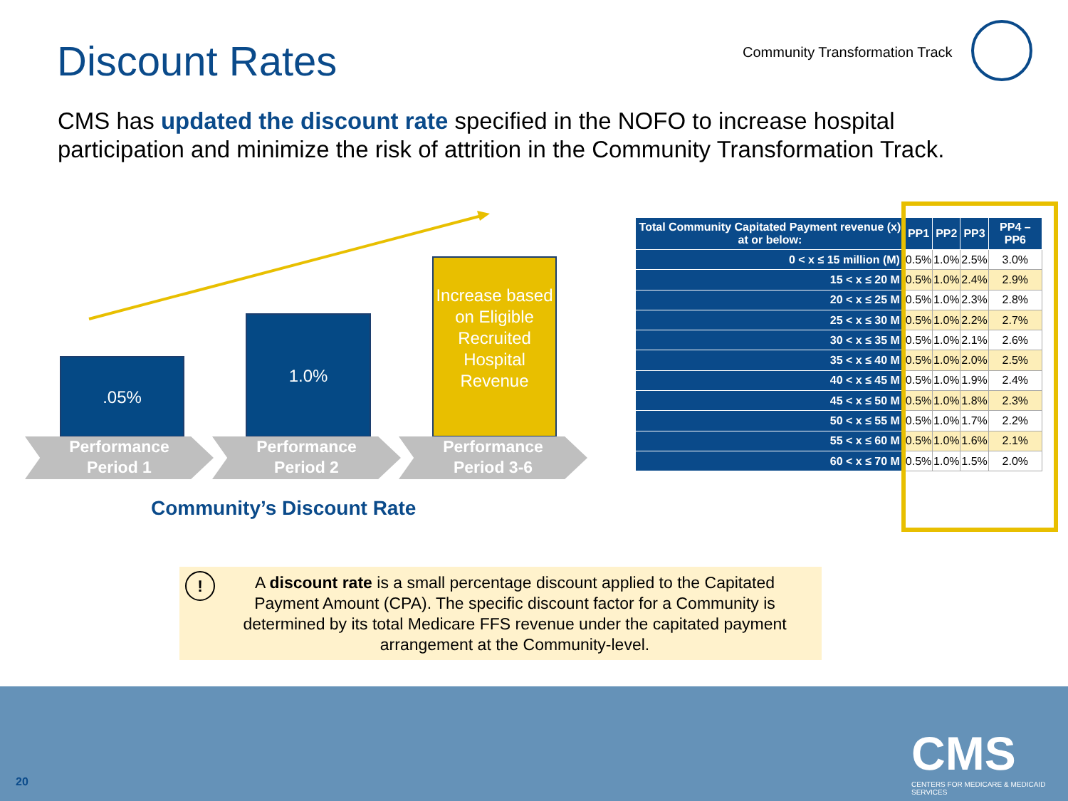Discount Rates Community Transformation Track
CMS has updated the discount rate specified in the NOFO to increase hospital participation and minimize the risk of attrition in the Community Transformation Track.
.05%
1.0%
Increase based on Eligible Recruited Hospital Revenue
Performance
Period 1
Performance
Period 2
Performance
Period 3-6
Community’s Discount Rate
| Total Community Capitated Payment revenue (x) at or below: | PP1 | PP2 | PP3 | PP4 – PP6 |
| --- | --- | --- | --- | --- |
| 0 < x ≤ 15 million (M) | 0.5% | 1.0% | 2.5% | 3.0% |
| 15 < x ≤ 20 M | 0.5% | 1.0% | 2.4% | 2.9% |
| 20 < x ≤ 25 M | 0.5% | 1.0% | 2.3% | 2.8% |
| 25 < x ≤ 30 M | 0.5% | 1.0% | 2.2% | 2.7% |
| 30 < x ≤ 35 M | 0.5% | 1.0% | 2.1% | 2.6% |
| 35 < x ≤ 40 M | 0.5% | 1.0% | 2.0% | 2.5% |
| 40 < x ≤ 45 M | 0.5% | 1.0% | 1.9% | 2.4% |
| 45 < x ≤ 50 M | 0.5% | 1.0% | 1.8% | 2.3% |
| 50 < x ≤ 55 M | 0.5% | 1.0% | 1.7% | 2.2% |
| 55 < x ≤ 60 M | 0.5% | 1.0% | 1.6% | 2.1% |
| 60 < x ≤ 70 M | 0.5% | 1.0% | 1.5% | 2.0% |
! A discount rate is a small percentage discount applied to the Capitated Payment Amount (CPA). The specific discount factor for a Community is determined by its total Medicare FFS revenue under the capitated payment arrangement at the Community-level.
20
CMS
CENTERS FOR MEDICARE & MEDICAID SERVICES